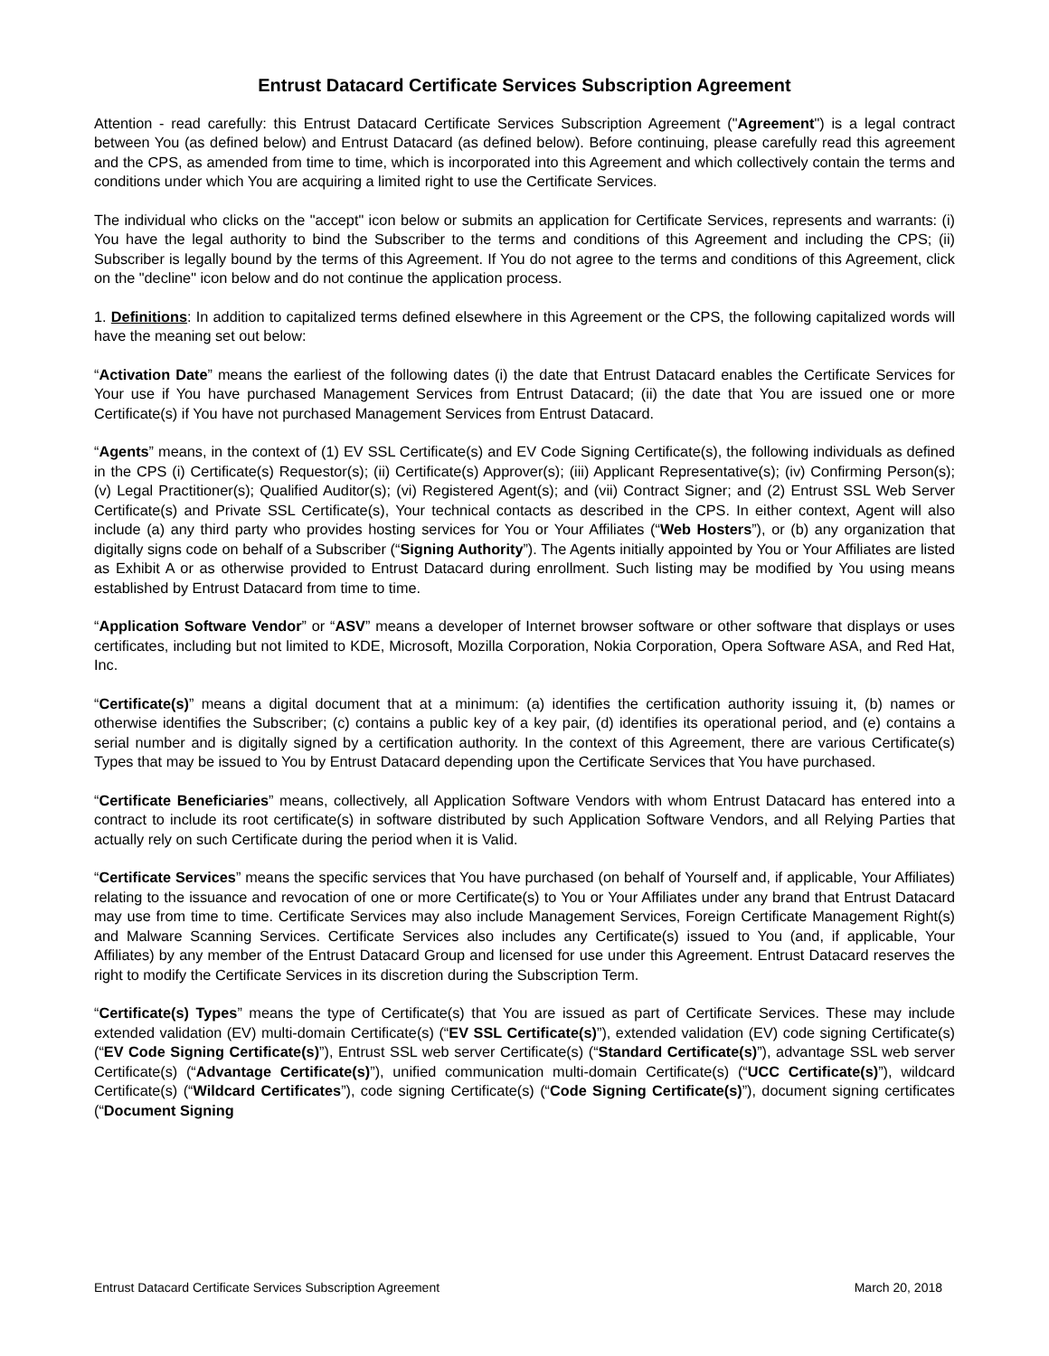Entrust Datacard Certificate Services Subscription Agreement
Attention - read carefully: this Entrust Datacard Certificate Services Subscription Agreement ("Agreement") is a legal contract between You (as defined below) and Entrust Datacard (as defined below). Before continuing, please carefully read this agreement and the CPS, as amended from time to time, which is incorporated into this Agreement and which collectively contain the terms and conditions under which You are acquiring a limited right to use the Certificate Services.
The individual who clicks on the "accept" icon below or submits an application for Certificate Services, represents and warrants: (i) You have the legal authority to bind the Subscriber to the terms and conditions of this Agreement and including the CPS; (ii) Subscriber is legally bound by the terms of this Agreement. If You do not agree to the terms and conditions of this Agreement, click on the "decline" icon below and do not continue the application process.
1. Definitions: In addition to capitalized terms defined elsewhere in this Agreement or the CPS, the following capitalized words will have the meaning set out below:
“Activation Date” means the earliest of the following dates (i) the date that Entrust Datacard enables the Certificate Services for Your use if You have purchased Management Services from Entrust Datacard; (ii) the date that You are issued one or more Certificate(s) if You have not purchased Management Services from Entrust Datacard.
“Agents” means, in the context of (1) EV SSL Certificate(s) and EV Code Signing Certificate(s), the following individuals as defined in the CPS (i) Certificate(s) Requestor(s); (ii) Certificate(s) Approver(s); (iii) Applicant Representative(s); (iv) Confirming Person(s); (v) Legal Practitioner(s); Qualified Auditor(s); (vi) Registered Agent(s); and (vii) Contract Signer; and (2) Entrust SSL Web Server Certificate(s) and Private SSL Certificate(s), Your technical contacts as described in the CPS. In either context, Agent will also include (a) any third party who provides hosting services for You or Your Affiliates (“Web Hosters”), or (b) any organization that digitally signs code on behalf of a Subscriber (“Signing Authority”). The Agents initially appointed by You or Your Affiliates are listed as Exhibit A or as otherwise provided to Entrust Datacard during enrollment. Such listing may be modified by You using means established by Entrust Datacard from time to time.
“Application Software Vendor” or “ASV” means a developer of Internet browser software or other software that displays or uses certificates, including but not limited to KDE, Microsoft, Mozilla Corporation, Nokia Corporation, Opera Software ASA, and Red Hat, Inc.
“Certificate(s)” means a digital document that at a minimum: (a) identifies the certification authority issuing it, (b) names or otherwise identifies the Subscriber; (c) contains a public key of a key pair, (d) identifies its operational period, and (e) contains a serial number and is digitally signed by a certification authority. In the context of this Agreement, there are various Certificate(s) Types that may be issued to You by Entrust Datacard depending upon the Certificate Services that You have purchased.
“Certificate Beneficiaries” means, collectively, all Application Software Vendors with whom Entrust Datacard has entered into a contract to include its root certificate(s) in software distributed by such Application Software Vendors, and all Relying Parties that actually rely on such Certificate during the period when it is Valid.
“Certificate Services” means the specific services that You have purchased (on behalf of Yourself and, if applicable, Your Affiliates) relating to the issuance and revocation of one or more Certificate(s) to You or Your Affiliates under any brand that Entrust Datacard may use from time to time. Certificate Services may also include Management Services, Foreign Certificate Management Right(s) and Malware Scanning Services. Certificate Services also includes any Certificate(s) issued to You (and, if applicable, Your Affiliates) by any member of the Entrust Datacard Group and licensed for use under this Agreement. Entrust Datacard reserves the right to modify the Certificate Services in its discretion during the Subscription Term.
“Certificate(s) Types” means the type of Certificate(s) that You are issued as part of Certificate Services. These may include extended validation (EV) multi-domain Certificate(s) (“EV SSL Certificate(s)”), extended validation (EV) code signing Certificate(s) (“EV Code Signing Certificate(s)”), Entrust SSL web server Certificate(s) (“Standard Certificate(s)”), advantage SSL web server Certificate(s) (“Advantage Certificate(s)”), unified communication multi-domain Certificate(s) (“UCC Certificate(s)”), wildcard Certificate(s) (“Wildcard Certificates”), code signing Certificate(s) (“Code Signing Certificate(s)”), document signing certificates (“Document Signing
Entrust Datacard Certificate Services Subscription Agreement March 20, 2018